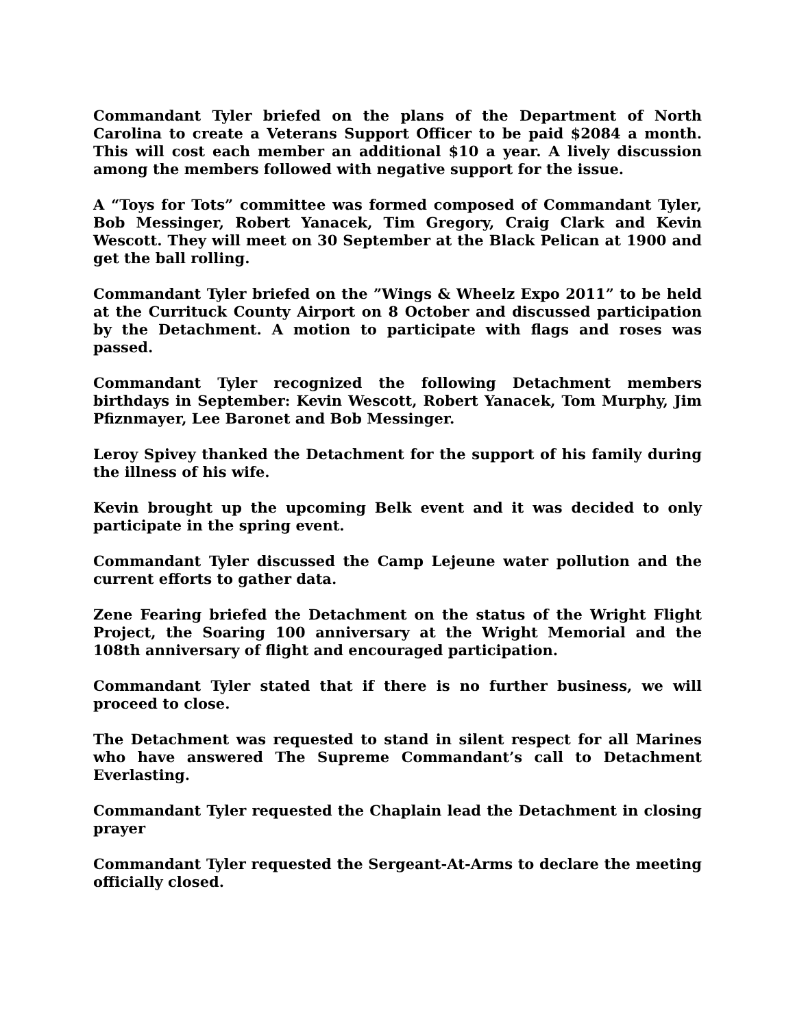Commandant Tyler briefed on the plans of the Department of North Carolina to create a Veterans Support Officer to be paid $2084 a month. This will cost each member an additional $10 a year. A lively discussion among the members followed with negative support for the issue.
A “Toys for Tots” committee was formed composed of Commandant Tyler, Bob Messinger, Robert Yanacek, Tim Gregory, Craig Clark and Kevin Wescott. They will meet on 30 September at the Black Pelican at 1900 and get the ball rolling.
Commandant Tyler briefed on the ”Wings & Wheelz Expo 2011” to be held at the Currituck County Airport on 8 October and discussed participation by the Detachment. A motion to participate with flags and roses was passed.
Commandant Tyler recognized the following Detachment members birthdays in September: Kevin Wescott, Robert Yanacek, Tom Murphy, Jim Pfiznmayer, Lee Baronet and Bob Messinger.
Leroy Spivey thanked the Detachment for the support of his family during the illness of his wife.
Kevin brought up the upcoming Belk event and it was decided to only participate in the spring event.
Commandant Tyler discussed the Camp Lejeune water pollution and the current efforts to gather data.
Zene Fearing briefed the Detachment on the status of the Wright Flight Project, the Soaring 100 anniversary at the Wright Memorial and the 108th anniversary of flight and encouraged participation.
Commandant Tyler stated that if there is no further business, we will proceed to close.
The Detachment was requested to stand in silent respect for all Marines who have answered The Supreme Commandant’s call to Detachment Everlasting.
Commandant Tyler requested the Chaplain lead the Detachment in closing prayer
Commandant Tyler requested the Sergeant-At-Arms to declare the meeting officially closed.